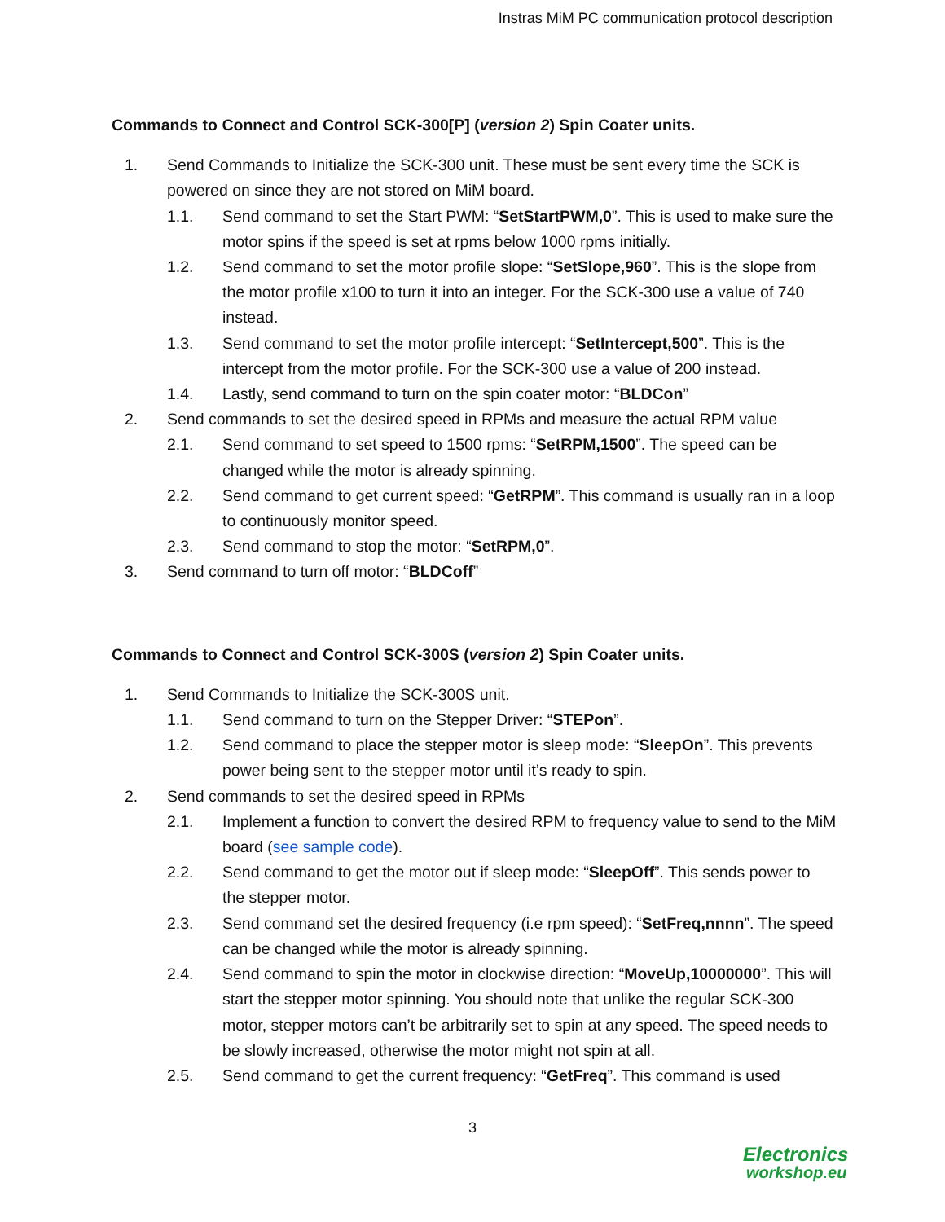Instras MiM PC communication protocol description
Commands to Connect and Control SCK-300[P] (version 2) Spin Coater units.
1. Send Commands to Initialize the SCK-300 unit. These must be sent every time the SCK is powered on since they are not stored on MiM board.
1.1. Send command to set the Start PWM: “SetStartPWM,0”. This is used to make sure the motor spins if the speed is set at rpms below 1000 rpms initially.
1.2. Send command to set the motor profile slope: “SetSlope,960”. This is the slope from the motor profile x100 to turn it into an integer. For the SCK-300 use a value of 740 instead.
1.3. Send command to set the motor profile intercept: “SetIntercept,500”. This is the intercept from the motor profile. For the SCK-300 use a value of 200 instead.
1.4. Lastly, send command to turn on the spin coater motor: “BLDCon”
2. Send commands to set the desired speed in RPMs and measure the actual RPM value
2.1. Send command to set speed to 1500 rpms: “SetRPM,1500”. The speed can be changed while the motor is already spinning.
2.2. Send command to get current speed: “GetRPM”. This command is usually ran in a loop to continuously monitor speed.
2.3. Send command to stop the motor: “SetRPM,0”.
3. Send command to turn off motor: “BLDCoff”
Commands to Connect and Control SCK-300S (version 2) Spin Coater units.
1. Send Commands to Initialize the SCK-300S unit.
1.1. Send command to turn on the Stepper Driver: “STEPon”.
1.2. Send command to place the stepper motor is sleep mode: “SleepOn”. This prevents power being sent to the stepper motor until it’s ready to spin.
2. Send commands to set the desired speed in RPMs
2.1. Implement a function to convert the desired RPM to frequency value to send to the MiM board (see sample code).
2.2. Send command to get the motor out if sleep mode: “SleepOff”. This sends power to the stepper motor.
2.3. Send command set the desired frequency (i.e rpm speed): “SetFreq,nnnn”. The speed can be changed while the motor is already spinning.
2.4. Send command to spin the motor in clockwise direction: “MoveUp,10000000”. This will start the stepper motor spinning. You should note that unlike the regular SCK-300 motor, stepper motors can’t be arbitrarily set to spin at any speed. The speed needs to be slowly increased, otherwise the motor might not spin at all.
2.5. Send command to get the current frequency: “GetFreq”. This command is used
3
Electronics
workshop.eu